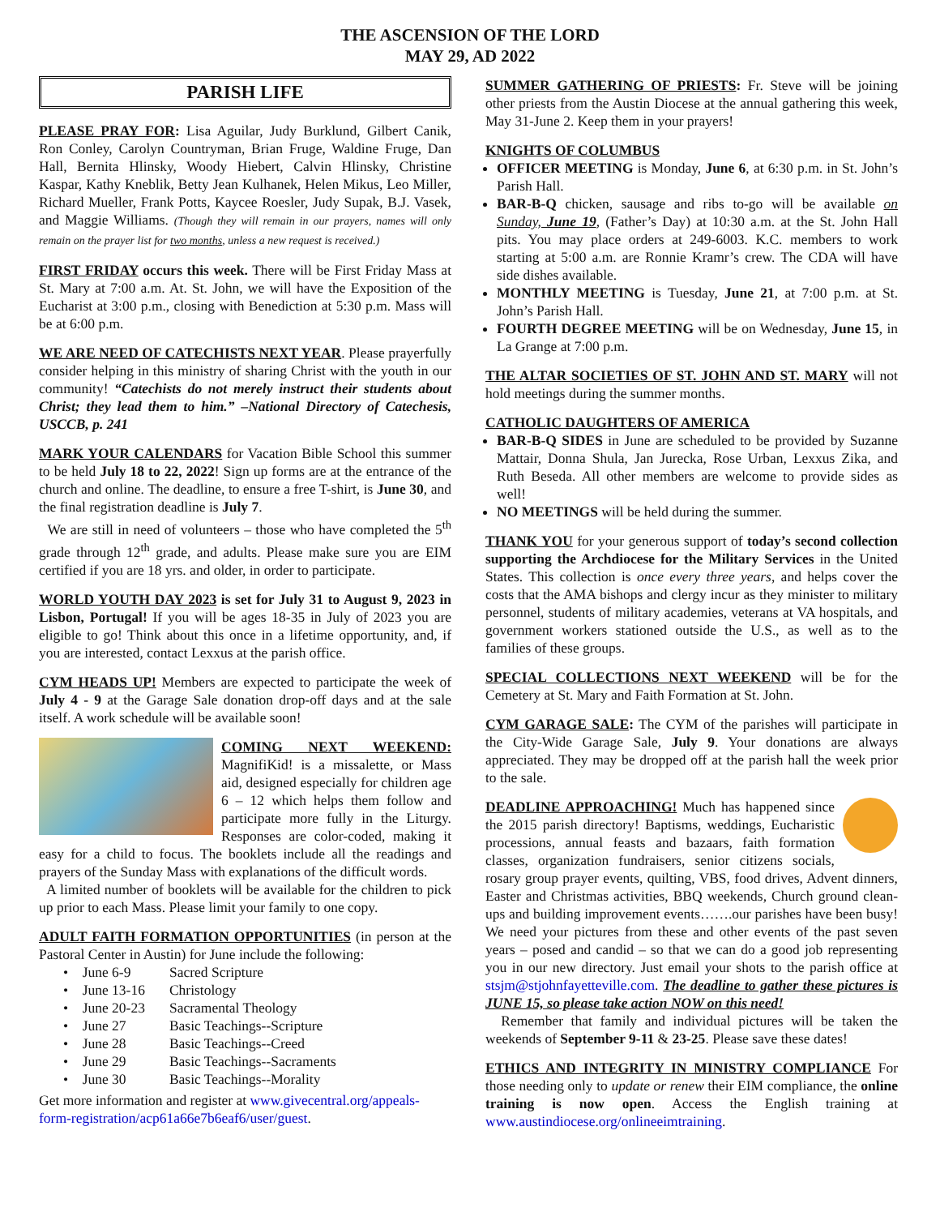THE ASCENSION OF THE LORD
MAY 29, AD 2022
PARISH LIFE
PLEASE PRAY FOR: Lisa Aguilar, Judy Burklund, Gilbert Canik, Ron Conley, Carolyn Countryman, Brian Fruge, Waldine Fruge, Dan Hall, Bernita Hlinsky, Woody Hiebert, Calvin Hlinsky, Christine Kaspar, Kathy Kneblik, Betty Jean Kulhanek, Helen Mikus, Leo Miller, Richard Mueller, Frank Potts, Kaycee Roesler, Judy Supak, B.J. Vasek, and Maggie Williams. (Though they will remain in our prayers, names will only remain on the prayer list for two months, unless a new request is received.)
FIRST FRIDAY occurs this week. There will be First Friday Mass at St. Mary at 7:00 a.m. At. St. John, we will have the Exposition of the Eucharist at 3:00 p.m., closing with Benediction at 5:30 p.m. Mass will be at 6:00 p.m.
WE ARE NEED OF CATECHISTS NEXT YEAR. Please prayerfully consider helping in this ministry of sharing Christ with the youth in our community! “Catechists do not merely instruct their students about Christ; they lead them to him.” –National Directory of Catechesis, USCCB, p. 241
MARK YOUR CALENDARS for Vacation Bible School this summer to be held July 18 to 22, 2022! Sign up forms are at the entrance of the church and online. The deadline, to ensure a free T-shirt, is June 30, and the final registration deadline is July 7.
We are still in need of volunteers – those who have completed the 5<sup>th</sup> grade through 12<sup>th</sup> grade, and adults. Please make sure you are EIM certified if you are 18 yrs. and older, in order to participate.
WORLD YOUTH DAY 2023 is set for July 31 to August 9, 2023 in Lisbon, Portugal! If you will be ages 18-35 in July of 2023 you are eligible to go! Think about this once in a lifetime opportunity, and, if you are interested, contact Lexxus at the parish office.
CYM HEADS UP! Members are expected to participate the week of July 4 - 9 at the Garage Sale donation drop-off days and at the sale itself. A work schedule will be available soon!
COMING NEXT WEEKEND: MagnifiKid! is a missalette, or Mass aid, designed especially for children age 6 – 12 which helps them follow and participate more fully in the Liturgy. Responses are color-coded, making it easy for a child to focus. The booklets include all the readings and prayers of the Sunday Mass with explanations of the difficult words.
A limited number of booklets will be available for the children to pick up prior to each Mass. Please limit your family to one copy.
ADULT FAITH FORMATION OPPORTUNITIES (in person at the Pastoral Center in Austin) for June include the following:
| • June 6-9 | Sacred Scripture |
| • June 13-16 | Christology |
| • June 20-23 | Sacramental Theology |
| • June 27 | Basic Teachings--Scripture |
| • June 28 | Basic Teachings--Creed |
| • June 29 | Basic Teachings--Sacraments |
| • June 30 | Basic Teachings--Morality |
Get more information and register at www.givecentral.org/appeals-form-registration/acp61a66e7b6eaf6/user/guest.
SUMMER GATHERING OF PRIESTS: Fr. Steve will be joining other priests from the Austin Diocese at the annual gathering this week, May 31-June 2. Keep them in your prayers!
KNIGHTS OF COLUMBUS
OFFICER MEETING is Monday, June 6, at 6:30 p.m. in St. John’s Parish Hall.
BAR-B-Q chicken, sausage and ribs to-go will be available on Sunday, June 19, (Father’s Day) at 10:30 a.m. at the St. John Hall pits. You may place orders at 249-6003. K.C. members to work starting at 5:00 a.m. are Ronnie Kramr’s crew. The CDA will have side dishes available.
MONTHLY MEETING is Tuesday, June 21, at 7:00 p.m. at St. John’s Parish Hall.
FOURTH DEGREE MEETING will be on Wednesday, June 15, in La Grange at 7:00 p.m.
THE ALTAR SOCIETIES OF ST. JOHN AND ST. MARY will not hold meetings during the summer months.
CATHOLIC DAUGHTERS OF AMERICA
BAR-B-Q SIDES in June are scheduled to be provided by Suzanne Mattair, Donna Shula, Jan Jurecka, Rose Urban, Lexxus Zika, and Ruth Beseda. All other members are welcome to provide sides as well!
NO MEETINGS will be held during the summer.
THANK YOU for your generous support of today’s second collection supporting the Archdiocese for the Military Services in the United States. This collection is once every three years, and helps cover the costs that the AMA bishops and clergy incur as they minister to military personnel, students of military academies, veterans at VA hospitals, and government workers stationed outside the U.S., as well as to the families of these groups.
SPECIAL COLLECTIONS NEXT WEEKEND will be for the Cemetery at St. Mary and Faith Formation at St. John.
CYM GARAGE SALE: The CYM of the parishes will participate in the City-Wide Garage Sale, July 9. Your donations are always appreciated. They may be dropped off at the parish hall the week prior to the sale.
DEADLINE APPROACHING! Much has happened since the 2015 parish directory! Baptisms, weddings, Eucharistic processions, annual feasts and bazaars, faith formation classes, organization fundraisers, senior citizens socials, rosary group prayer events, quilting, VBS, food drives, Advent dinners, Easter and Christmas activities, BBQ weekends, Church ground clean-ups and building improvement events…….our parishes have been busy! We need your pictures from these and other events of the past seven years – posed and candid – so that we can do a good job representing you in our new directory. Just email your shots to the parish office at stsjm@stjohnfayetteville.com. The deadline to gather these pictures is JUNE 15, so please take action NOW on this need!
Remember that family and individual pictures will be taken the weekends of September 9-11 & 23-25. Please save these dates!
ETHICS AND INTEGRITY IN MINISTRY COMPLIANCE For those needing only to update or renew their EIM compliance, the online training is now open. Access the English training at www.austindiocese.org/onlineeimtraining.